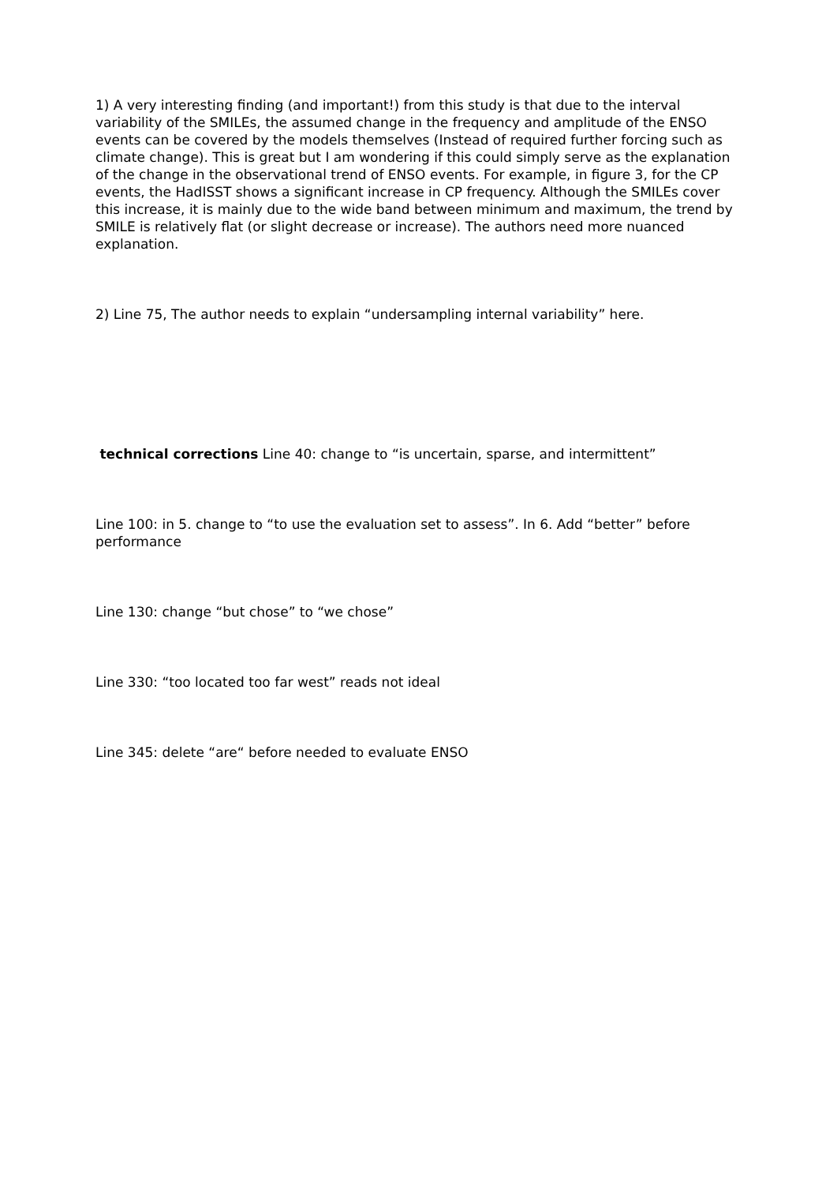1) A very interesting finding (and important!) from this study is that due to the interval variability of the SMILEs, the assumed change in the frequency and amplitude of the ENSO events can be covered by the models themselves (Instead of required further forcing such as climate change). This is great but I am wondering if this could simply serve as the explanation of the change in the observational trend of ENSO events. For example, in figure 3, for the CP events, the HadISST shows a significant increase in CP frequency. Although the SMILEs cover this increase, it is mainly due to the wide band between minimum and maximum, the trend by SMILE is relatively flat (or slight decrease or increase). The authors need more nuanced explanation.
2) Line 75, The author needs to explain “undersampling internal variability” here.
technical corrections Line 40: change to “is uncertain, sparse, and intermittent”
Line 100: in 5. change to “to use the evaluation set to assess”. In 6. Add “better” before performance
Line 130: change “but chose” to “we chose”
Line 330: “too located too far west” reads not ideal
Line 345: delete “are“ before needed to evaluate ENSO